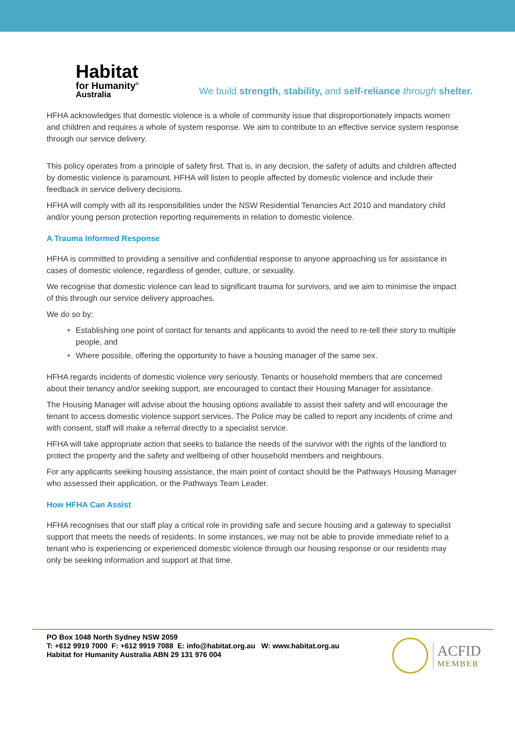Habitat
for Humanity<sup>®</sup>
Australia
We build strength, stability, and self-reliance through shelter.
HFHA acknowledges that domestic violence is a whole of community issue that disproportionately impacts women and children and requires a whole of system response. We aim to contribute to an effective service system response through our service delivery.
This policy operates from a principle of safety first. That is, in any decision, the safety of adults and children affected by domestic violence is paramount. HFHA will listen to people affected by domestic violence and include their feedback in service delivery decisions.
HFHA will comply with all its responsibilities under the NSW Residential Tenancies Act 2010 and mandatory child and/or young person protection reporting requirements in relation to domestic violence.
A Trauma Informed Response
HFHA is committed to providing a sensitive and confidential response to anyone approaching us for assistance in cases of domestic violence, regardless of gender, culture, or sexuality.
We recognise that domestic violence can lead to significant trauma for survivors, and we aim to minimise the impact of this through our service delivery approaches.
We do so by:
Establishing one point of contact for tenants and applicants to avoid the need to re-tell their story to multiple people, and
Where possible, offering the opportunity to have a housing manager of the same sex.
HFHA regards incidents of domestic violence very seriously. Tenants or household members that are concerned about their tenancy and/or seeking support, are encouraged to contact their Housing Manager for assistance.
The Housing Manager will advise about the housing options available to assist their safety and will encourage the tenant to access domestic violence support services. The Police may be called to report any incidents of crime and with consent, staff will make a referral directly to a specialist service.
HFHA will take appropriate action that seeks to balance the needs of the survivor with the rights of the landlord to protect the property and the safety and wellbeing of other household members and neighbours.
For any applicants seeking housing assistance, the main point of contact should be the Pathways Housing Manager who assessed their application, or the Pathways Team Leader.
How HFHA Can Assist
HFHA recognises that our staff play a critical role in providing safe and secure housing and a gateway to specialist support that meets the needs of residents. In some instances, we may not be able to provide immediate relief to a tenant who is experiencing or experienced domestic violence through our housing response or our residents may only be seeking information and support at that time.
PO Box 1048 North Sydney NSW 2059
T: +612 9919 7000 F: +612 9919 7088 E: info@habitat.org.au W: www.habitat.org.au
Habitat for Humanity Australia ABN 29 131 976 004
ACFID
MEMBER